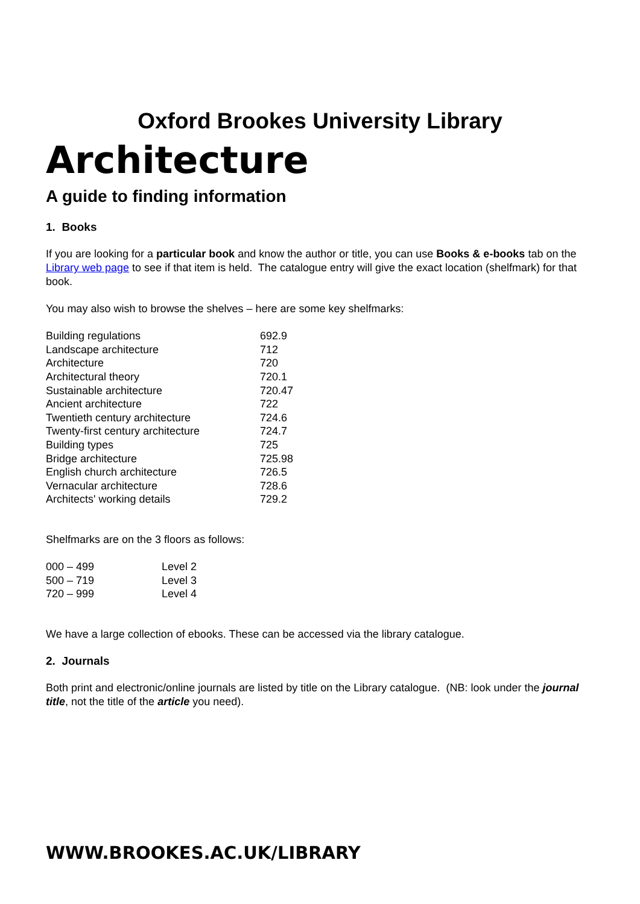Oxford Brookes University Library
Architecture
A guide to finding information
1. Books
If you are looking for a particular book and know the author or title, you can use Books & e-books tab on the Library web page to see if that item is held. The catalogue entry will give the exact location (shelfmark) for that book.
You may also wish to browse the shelves – here are some key shelfmarks:
| Building regulations | 692.9 |
| Landscape architecture | 712 |
| Architecture | 720 |
| Architectural theory | 720.1 |
| Sustainable architecture | 720.47 |
| Ancient architecture | 722 |
| Twentieth century architecture | 724.6 |
| Twenty-first century architecture | 724.7 |
| Building types | 725 |
| Bridge architecture | 725.98 |
| English church architecture | 726.5 |
| Vernacular architecture | 728.6 |
| Architects' working details | 729.2 |
Shelfmarks are on the 3 floors as follows:
| 000 – 499 | Level 2 |
| 500 – 719 | Level 3 |
| 720 – 999 | Level 4 |
We have a large collection of ebooks. These can be accessed via the library catalogue.
2. Journals
Both print and electronic/online journals are listed by title on the Library catalogue. (NB: look under the journal title, not the title of the article you need).
WWW.BROOKES.AC.UK/LIBRARY